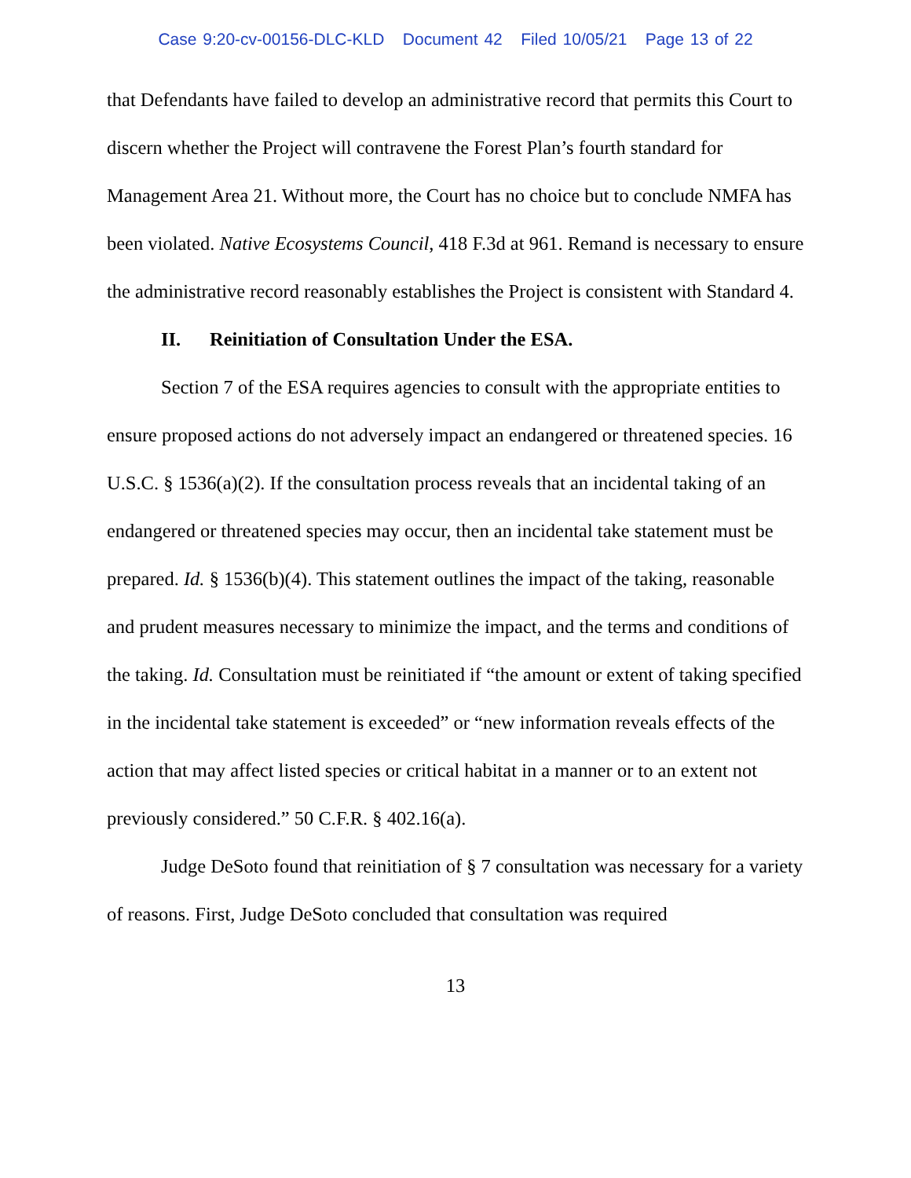Case 9:20-cv-00156-DLC-KLD Document 42 Filed 10/05/21 Page 13 of 22
that Defendants have failed to develop an administrative record that permits this Court to discern whether the Project will contravene the Forest Plan’s fourth standard for Management Area 21. Without more, the Court has no choice but to conclude NMFA has been violated. Native Ecosystems Council, 418 F.3d at 961. Remand is necessary to ensure the administrative record reasonably establishes the Project is consistent with Standard 4.
II. Reinitiation of Consultation Under the ESA.
Section 7 of the ESA requires agencies to consult with the appropriate entities to ensure proposed actions do not adversely impact an endangered or threatened species. 16 U.S.C. § 1536(a)(2). If the consultation process reveals that an incidental taking of an endangered or threatened species may occur, then an incidental take statement must be prepared. Id. § 1536(b)(4). This statement outlines the impact of the taking, reasonable and prudent measures necessary to minimize the impact, and the terms and conditions of the taking. Id. Consultation must be reinitiated if “the amount or extent of taking specified in the incidental take statement is exceeded” or “new information reveals effects of the action that may affect listed species or critical habitat in a manner or to an extent not previously considered.” 50 C.F.R. § 402.16(a).
Judge DeSoto found that reinitiation of § 7 consultation was necessary for a variety of reasons. First, Judge DeSoto concluded that consultation was required
13